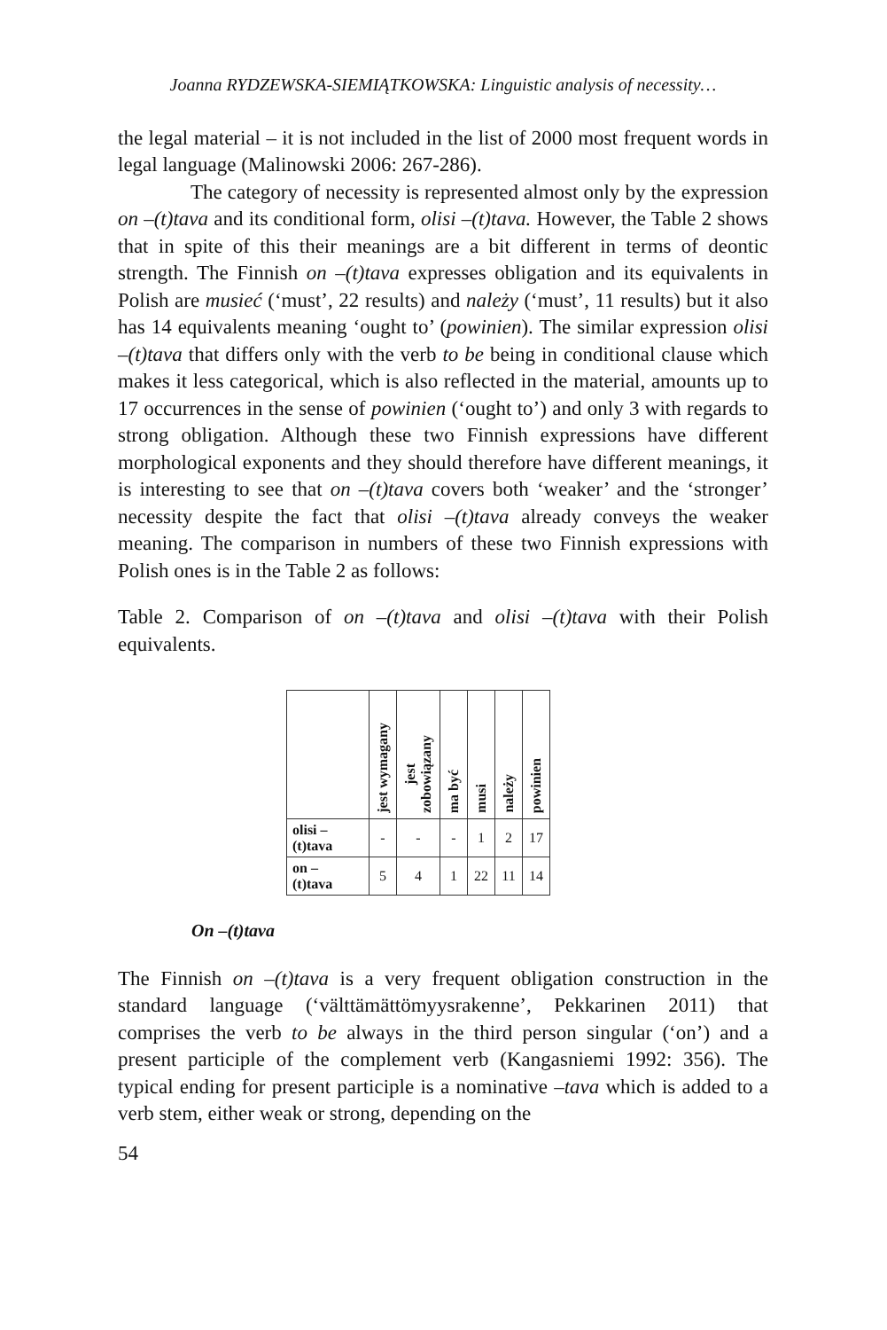Joanna RYDZEWSKA-SIEMIĄTKOWSKA: Linguistic analysis of necessity…
the legal material – it is not included in the list of 2000 most frequent words in legal language (Malinowski 2006: 267-286).
The category of necessity is represented almost only by the expression on –(t)tava and its conditional form, olisi –(t)tava. However, the Table 2 shows that in spite of this their meanings are a bit different in terms of deontic strength. The Finnish on –(t)tava expresses obligation and its equivalents in Polish are musieć (‘must’, 22 results) and należy (‘must’, 11 results) but it also has 14 equivalents meaning ‘ought to’ (powinien). The similar expression olisi –(t)tava that differs only with the verb to be being in conditional clause which makes it less categorical, which is also reflected in the material, amounts up to 17 occurrences in the sense of powinien (‘ought to’) and only 3 with regards to strong obligation. Although these two Finnish expressions have different morphological exponents and they should therefore have different meanings, it is interesting to see that on –(t)tava covers both ‘weaker’ and the ‘stronger’ necessity despite the fact that olisi –(t)tava already conveys the weaker meaning. The comparison in numbers of these two Finnish expressions with Polish ones is in the Table 2 as follows:
Table 2. Comparison of on –(t)tava and olisi –(t)tava with their Polish equivalents.
| | jest wymagany | jest zobowiązany | ma być | musi | należy | powinien |
| --- | --- | --- | --- | --- | --- | --- |
| olisi – (t)tava | - | - | - | 1 | 2 | 17 |
| on – (t)tava | 5 | 4 | 1 | 22 | 11 | 14 |
On –(t)tava
The Finnish on –(t)tava is a very frequent obligation construction in the standard language (‘välttämättömyysrakenne’, Pekkarinen 2011) that comprises the verb to be always in the third person singular (‘on’) and a present participle of the complement verb (Kangasniemi 1992: 356). The typical ending for present participle is a nominative –tava which is added to a verb stem, either weak or strong, depending on the
54